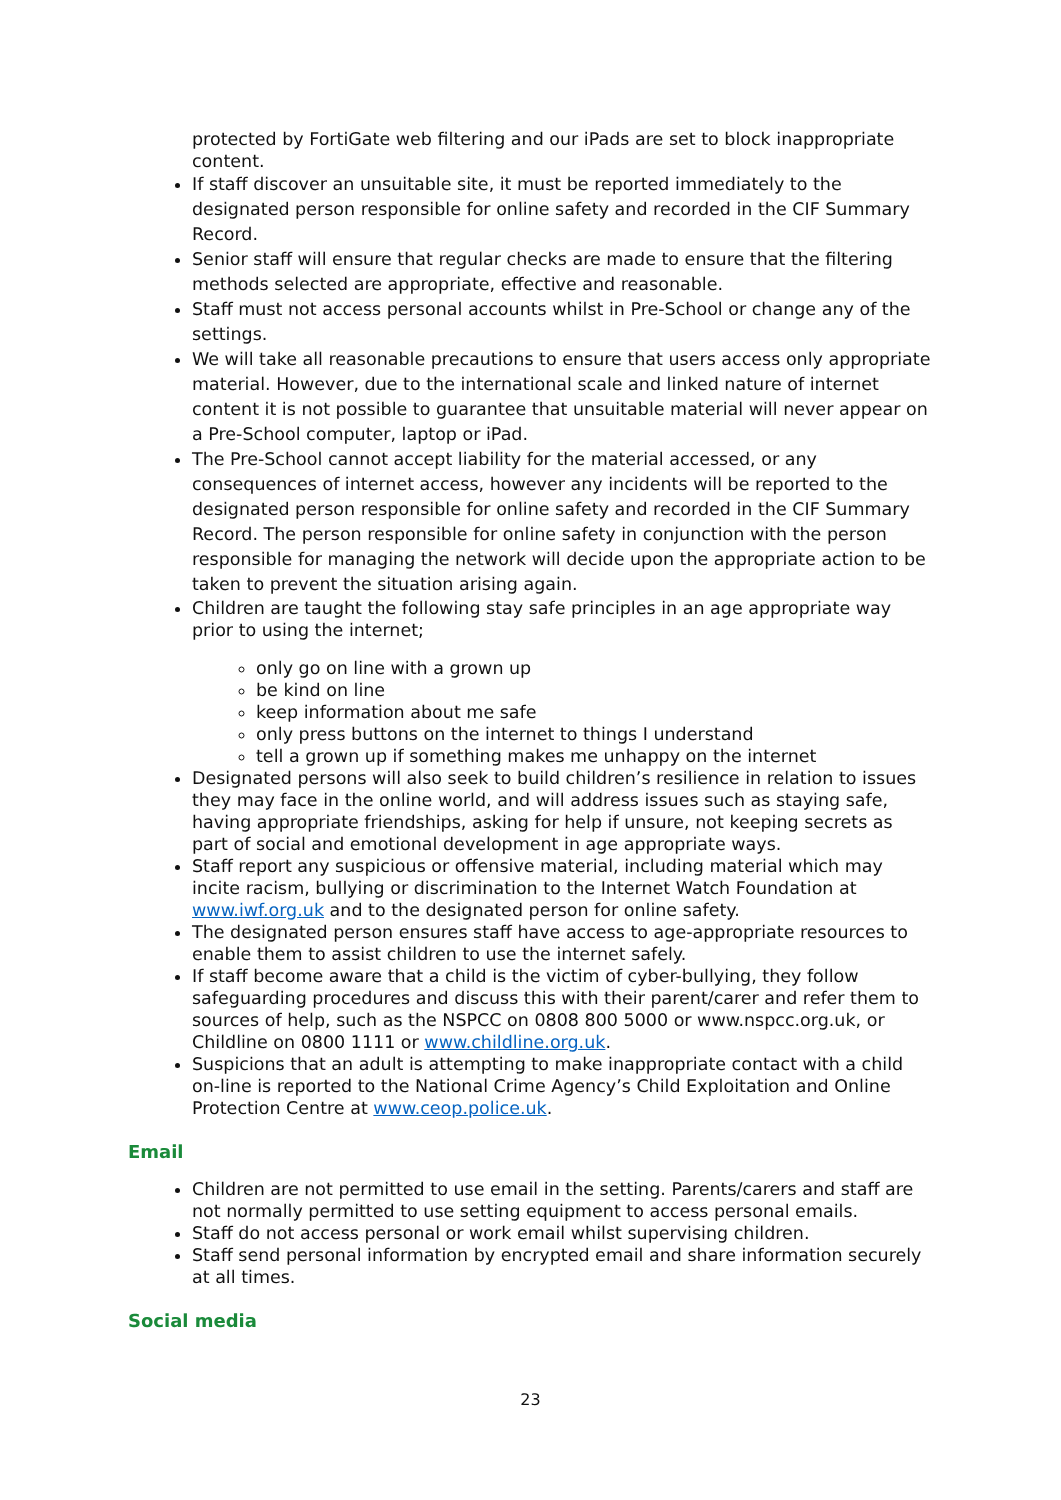protected by FortiGate web filtering and our iPads are set to block inappropriate content.
If staff discover an unsuitable site, it must be reported immediately to the designated person responsible for online safety and recorded in the CIF Summary Record.
Senior staff will ensure that regular checks are made to ensure that the filtering methods selected are appropriate, effective and reasonable.
Staff must not access personal accounts whilst in Pre-School or change any of the settings.
We will take all reasonable precautions to ensure that users access only appropriate material. However, due to the international scale and linked nature of internet content it is not possible to guarantee that unsuitable material will never appear on a Pre-School computer, laptop or iPad.
The Pre-School cannot accept liability for the material accessed, or any consequences of internet access, however any incidents will be reported to the designated person responsible for online safety and recorded in the CIF Summary Record. The person responsible for online safety in conjunction with the person responsible for managing the network will decide upon the appropriate action to be taken to prevent the situation arising again.
Children are taught the following stay safe principles in an age appropriate way prior to using the internet;
only go on line with a grown up
be kind on line
keep information about me safe
only press buttons on the internet to things I understand
tell a grown up if something makes me unhappy on the internet
Designated persons will also seek to build children’s resilience in relation to issues they may face in the online world, and will address issues such as staying safe, having appropriate friendships, asking for help if unsure, not keeping secrets as part of social and emotional development in age appropriate ways.
Staff report any suspicious or offensive material, including material which may incite racism, bullying or discrimination to the Internet Watch Foundation at www.iwf.org.uk and to the designated person for online safety.
The designated person ensures staff have access to age-appropriate resources to enable them to assist children to use the internet safely.
If staff become aware that a child is the victim of cyber-bullying, they follow safeguarding procedures and discuss this with their parent/carer and refer them to sources of help, such as the NSPCC on 0808 800 5000 or www.nspcc.org.uk, or Childline on 0800 1111 or www.childline.org.uk.
Suspicions that an adult is attempting to make inappropriate contact with a child on-line is reported to the National Crime Agency’s Child Exploitation and Online Protection Centre at www.ceop.police.uk.
Email
Children are not permitted to use email in the setting. Parents/carers and staff are not normally permitted to use setting equipment to access personal emails.
Staff do not access personal or work email whilst supervising children.
Staff send personal information by encrypted email and share information securely at all times.
Social media
23